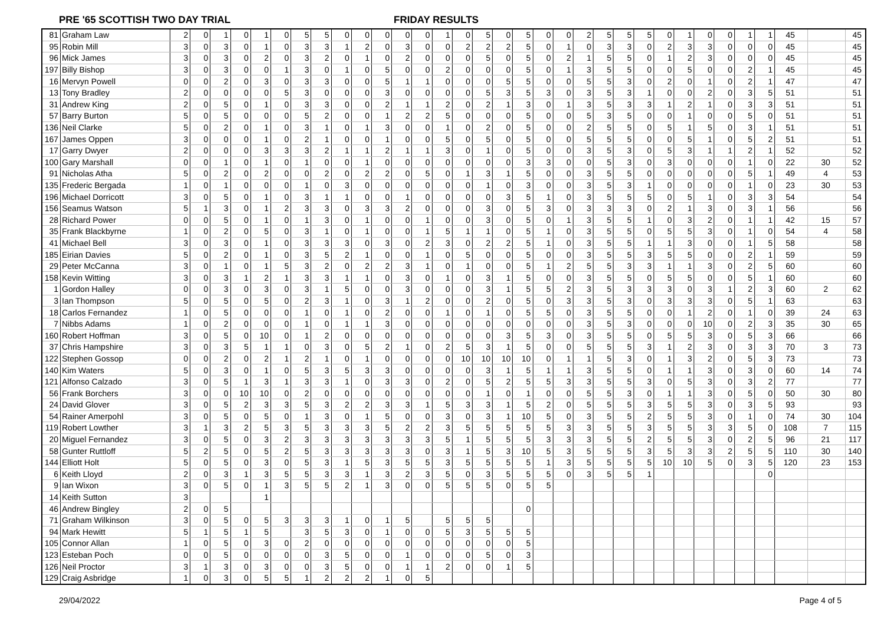PRE '65 SCOTTISH TWO DAY TRIAL FRIDAY RESULTS
| 81 | Graham Law | 2 | 0 | 1 | 0 | 1 | 0 | 5 | 5 | 0 | 0 | 0 | 0 | 0 | 1 | 0 | 5 | 0 | 5 | 0 | 0 | 2 | 5 | 5 | 5 | 0 | 1 | 0 | 0 | 1 | 1 | 45 | | 45 |
| 95 | Robin Mill | 3 | 0 | 3 | 0 | 1 | 0 | 3 | 3 | 1 | 2 | 0 | 3 | 0 | 0 | 2 | 2 | 2 | 5 | 0 | 1 | 0 | 3 | 3 | 0 | 2 | 3 | 3 | 0 | 0 | 0 | 45 | | 45 |
| 96 | Mick James | 3 | 0 | 3 | 0 | 2 | 0 | 3 | 2 | 0 | 1 | 0 | 2 | 0 | 0 | 0 | 5 | 0 | 5 | 0 | 2 | 1 | 5 | 5 | 0 | 1 | 2 | 3 | 0 | 0 | 0 | 45 | | 45 |
| 197 | Billy Bishop | 3 | 0 | 3 | 0 | 0 | 1 | 3 | 0 | 1 | 0 | 5 | 0 | 0 | 2 | 0 | 0 | 0 | 5 | 0 | 1 | 3 | 5 | 5 | 0 | 0 | 5 | 0 | 0 | 2 | 1 | 45 | | 45 |
| 16 | Mervyn Powell | 0 | 0 | 2 | 0 | 3 | 0 | 3 | 3 | 0 | 0 | 5 | 1 | 1 | 0 | 0 | 0 | 5 | 5 | 0 | 0 | 5 | 5 | 3 | 0 | 2 | 0 | 1 | 0 | 2 | 1 | 47 | | 47 |
| 13 | Tony Bradley | 2 | 0 | 0 | 0 | 0 | 5 | 3 | 0 | 0 | 0 | 3 | 0 | 0 | 0 | 0 | 5 | 3 | 5 | 3 | 0 | 3 | 5 | 3 | 1 | 0 | 0 | 2 | 0 | 3 | 5 | 51 | | 51 |
| 31 | Andrew King | 2 | 0 | 5 | 0 | 1 | 0 | 3 | 3 | 0 | 0 | 2 | 1 | 1 | 2 | 0 | 2 | 1 | 3 | 0 | 1 | 3 | 5 | 3 | 3 | 1 | 2 | 1 | 0 | 3 | 3 | 51 | | 51 |
| 57 | Barry Burton | 5 | 0 | 5 | 0 | 0 | 0 | 5 | 2 | 0 | 0 | 1 | 2 | 2 | 5 | 0 | 0 | 0 | 5 | 0 | 0 | 5 | 3 | 5 | 0 | 0 | 1 | 0 | 0 | 5 | 0 | 51 | | 51 |
| 136 | Neil Clarke | 5 | 0 | 2 | 0 | 1 | 0 | 3 | 1 | 0 | 1 | 3 | 0 | 0 | 1 | 0 | 2 | 0 | 5 | 0 | 0 | 2 | 5 | 5 | 0 | 5 | 1 | 5 | 0 | 3 | 1 | 51 | | 51 |
| 167 | James Oppen | 3 | 0 | 0 | 0 | 1 | 0 | 2 | 1 | 0 | 0 | 1 | 0 | 0 | 5 | 0 | 5 | 0 | 5 | 0 | 0 | 5 | 5 | 5 | 0 | 0 | 5 | 1 | 0 | 5 | 2 | 51 | | 51 |
| 17 | Garry Dwyer | 2 | 0 | 0 | 0 | 3 | 3 | 3 | 2 | 1 | 1 | 2 | 1 | 1 | 3 | 0 | 1 | 0 | 5 | 0 | 0 | 3 | 5 | 3 | 0 | 5 | 3 | 1 | 1 | 2 | 1 | 52 | | 52 |
| 100 | Gary Marshall | 0 | 0 | 1 | 0 | 1 | 0 | 1 | 0 | 0 | 1 | 0 | 0 | 0 | 0 | 0 | 0 | 0 | 3 | 3 | 0 | 0 | 5 | 3 | 0 | 3 | 0 | 0 | 0 | 1 | 0 | 22 | 30 | 52 |
| 91 | Nicholas Atha | 5 | 0 | 2 | 0 | 2 | 0 | 0 | 2 | 0 | 2 | 2 | 0 | 5 | 0 | 1 | 3 | 1 | 5 | 0 | 0 | 3 | 5 | 5 | 0 | 0 | 0 | 0 | 0 | 5 | 1 | 49 | 4 | 53 |
| 135 | Frederic Bergada | 1 | 0 | 1 | 0 | 0 | 0 | 1 | 0 | 3 | 0 | 0 | 0 | 0 | 0 | 0 | 1 | 0 | 3 | 0 | 0 | 3 | 5 | 3 | 1 | 0 | 0 | 0 | 0 | 1 | 0 | 23 | 30 | 53 |
| 196 | Michael Dorricott | 3 | 0 | 5 | 0 | 1 | 0 | 3 | 1 | 1 | 0 | 0 | 1 | 0 | 0 | 0 | 0 | 3 | 5 | 1 | 0 | 3 | 5 | 5 | 5 | 0 | 5 | 1 | 0 | 3 | 3 | 54 | | 54 |
| 156 | Seamus Watson | 5 | 1 | 3 | 0 | 1 | 2 | 3 | 3 | 0 | 3 | 3 | 2 | 0 | 0 | 0 | 3 | 0 | 5 | 3 | 0 | 3 | 3 | 3 | 0 | 2 | 1 | 3 | 0 | 3 | 1 | 56 | | 56 |
| 28 | Richard Power | 0 | 0 | 5 | 0 | 1 | 0 | 1 | 3 | 0 | 1 | 0 | 0 | 1 | 0 | 0 | 3 | 0 | 5 | 0 | 1 | 3 | 5 | 5 | 1 | 0 | 3 | 2 | 0 | 1 | 1 | 42 | 15 | 57 |
| 35 | Frank Blackbyrne | 1 | 0 | 2 | 0 | 5 | 0 | 3 | 1 | 0 | 1 | 0 | 0 | 1 | 5 | 1 | 1 | 0 | 5 | 1 | 0 | 3 | 5 | 5 | 0 | 5 | 5 | 3 | 0 | 1 | 0 | 54 | 4 | 58 |
| 41 | Michael Bell | 3 | 0 | 3 | 0 | 1 | 0 | 3 | 3 | 3 | 0 | 3 | 0 | 2 | 3 | 0 | 2 | 2 | 5 | 1 | 0 | 3 | 5 | 5 | 1 | 1 | 3 | 0 | 0 | 1 | 5 | 58 | | 58 |
| 185 | Eirian Davies | 5 | 0 | 2 | 0 | 1 | 0 | 3 | 5 | 2 | 1 | 0 | 0 | 1 | 0 | 5 | 0 | 0 | 5 | 0 | 0 | 3 | 5 | 5 | 3 | 5 | 5 | 0 | 0 | 2 | 1 | 59 | | 59 |
| 29 | Peter McCanna | 3 | 0 | 1 | 0 | 1 | 5 | 3 | 2 | 0 | 2 | 2 | 3 | 1 | 0 | 1 | 0 | 0 | 5 | 1 | 2 | 5 | 5 | 3 | 3 | 1 | 1 | 3 | 0 | 2 | 5 | 60 | | 60 |
| 158 | Kevin Witting | 3 | 0 | 3 | 1 | 2 | 1 | 3 | 3 | 1 | 1 | 0 | 3 | 0 | 1 | 0 | 3 | 1 | 5 | 0 | 0 | 3 | 5 | 5 | 0 | 5 | 5 | 0 | 0 | 5 | 1 | 60 | | 60 |
| 1 | Gordon Halley | 0 | 0 | 3 | 0 | 3 | 0 | 3 | 1 | 5 | 0 | 0 | 3 | 0 | 0 | 0 | 3 | 1 | 5 | 5 | 2 | 3 | 5 | 3 | 3 | 3 | 0 | 3 | 1 | 2 | 3 | 60 | 2 | 62 |
| 3 | Ian Thompson | 5 | 0 | 5 | 0 | 5 | 0 | 2 | 3 | 1 | 0 | 3 | 1 | 2 | 0 | 0 | 2 | 0 | 5 | 0 | 3 | 3 | 5 | 3 | 0 | 3 | 3 | 3 | 0 | 5 | 1 | 63 | | 63 |
| 18 | Carlos Fernandez | 1 | 0 | 5 | 0 | 0 | 0 | 1 | 0 | 1 | 0 | 2 | 0 | 0 | 1 | 0 | 1 | 0 | 5 | 5 | 0 | 3 | 5 | 5 | 0 | 0 | 1 | 2 | 0 | 1 | 0 | 39 | 24 | 63 |
| 7 | Nibbs Adams | 1 | 0 | 2 | 0 | 0 | 0 | 1 | 0 | 1 | 1 | 3 | 0 | 0 | 0 | 0 | 0 | 0 | 0 | 0 | 0 | 3 | 5 | 3 | 0 | 0 | 0 | 10 | 0 | 2 | 3 | 35 | 30 | 65 |
| 160 | Robert Hoffman | 3 | 0 | 5 | 0 | 10 | 0 | 1 | 2 | 0 | 0 | 0 | 0 | 0 | 0 | 0 | 0 | 3 | 5 | 3 | 0 | 3 | 5 | 5 | 0 | 5 | 5 | 3 | 0 | 5 | 3 | 66 | | 66 |
| 37 | Chris Hampshire | 3 | 0 | 3 | 5 | 1 | 1 | 0 | 3 | 0 | 5 | 2 | 1 | 0 | 2 | 5 | 3 | 1 | 5 | 0 | 0 | 5 | 5 | 5 | 3 | 1 | 2 | 3 | 0 | 3 | 3 | 70 | 3 | 73 |
| 122 | Stephen Gossop | 0 | 0 | 2 | 0 | 2 | 1 | 2 | 1 | 0 | 1 | 0 | 0 | 0 | 0 | 10 | 10 | 10 | 10 | 0 | 1 | 1 | 5 | 3 | 0 | 1 | 3 | 2 | 0 | 5 | 3 | 73 | | 73 |
| 140 | Kim Waters | 5 | 0 | 3 | 0 | 1 | 0 | 5 | 3 | 5 | 3 | 3 | 0 | 0 | 0 | 0 | 3 | 1 | 5 | 1 | 1 | 3 | 5 | 5 | 0 | 1 | 1 | 3 | 0 | 3 | 0 | 60 | 14 | 74 |
| 121 | Alfonso Calzado | 3 | 0 | 5 | 1 | 3 | 1 | 3 | 3 | 1 | 0 | 3 | 3 | 0 | 2 | 0 | 5 | 2 | 5 | 5 | 3 | 3 | 5 | 5 | 3 | 0 | 5 | 3 | 0 | 3 | 2 | 77 | | 77 |
| 56 | Frank Borchers | 3 | 0 | 0 | 10 | 10 | 0 | 2 | 0 | 0 | 0 | 0 | 0 | 0 | 0 | 0 | 1 | 0 | 1 | 0 | 0 | 5 | 5 | 3 | 0 | 1 | 1 | 3 | 0 | 5 | 0 | 50 | 30 | 80 |
| 24 | David Glover | 3 | 0 | 5 | 2 | 3 | 3 | 5 | 3 | 2 | 2 | 3 | 3 | 1 | 5 | 3 | 3 | 1 | 5 | 2 | 0 | 5 | 5 | 5 | 3 | 5 | 5 | 3 | 0 | 3 | 5 | 93 | | 93 |
| 54 | Rainer Amerpohl | 3 | 0 | 5 | 0 | 5 | 0 | 1 | 3 | 0 | 1 | 5 | 0 | 0 | 3 | 0 | 3 | 1 | 10 | 5 | 0 | 3 | 5 | 5 | 2 | 5 | 5 | 3 | 0 | 1 | 0 | 74 | 30 | 104 |
| 119 | Robert Lowther | 3 | 1 | 3 | 2 | 5 | 3 | 5 | 3 | 3 | 3 | 5 | 2 | 2 | 3 | 5 | 5 | 5 | 5 | 5 | 3 | 3 | 5 | 5 | 3 | 5 | 5 | 3 | 3 | 5 | 0 | 108 | 7 | 115 |
| 20 | Miguel Fernandez | 3 | 0 | 5 | 0 | 3 | 2 | 3 | 3 | 3 | 3 | 3 | 3 | 3 | 5 | 1 | 5 | 5 | 5 | 3 | 3 | 3 | 5 | 5 | 2 | 5 | 5 | 3 | 0 | 2 | 5 | 96 | 21 | 117 |
| 58 | Gunter Ruttloff | 5 | 2 | 5 | 0 | 5 | 2 | 5 | 3 | 3 | 3 | 3 | 3 | 0 | 3 | 1 | 5 | 3 | 10 | 5 | 3 | 5 | 5 | 5 | 3 | 5 | 3 | 3 | 2 | 5 | 5 | 110 | 30 | 140 |
| 144 | Elliott Holt | 5 | 0 | 5 | 0 | 3 | 0 | 5 | 3 | 1 | 5 | 3 | 5 | 5 | 3 | 5 | 5 | 5 | 5 | 1 | 3 | 5 | 5 | 5 | 5 | 10 | 10 | 5 | 0 | 3 | 5 | 120 | 23 | 153 |
| 6 | Keith Lloyd | 2 | 0 | 3 | 1 | 3 | 5 | 5 | 3 | 3 | 1 | 3 | 2 | 3 | 5 | 0 | 3 | 5 | 5 | 5 | 0 | 3 | 5 | 5 | 1 | | | | | | 0 | | | |
| 9 | Ian Wixon | 3 | 0 | 5 | 0 | 1 | 3 | 5 | 5 | 2 | 1 | 3 | 0 | 0 | 5 | 5 | 5 | 0 | 5 | 5 | | | | | | | | | | | | | | |
| 14 | Keith Sutton | 3 | | | | 1 | | | | | | | | | | | | | | | | | | | | | | | | | | | | |
| 46 | Andrew Bingley | 2 | 0 | 5 | | | | | | | | | | | | | | | 0 | | | | | | | | | | | | | | | |
| 71 | Graham Wilkinson | 3 | 0 | 5 | 0 | 5 | 3 | 3 | 3 | 1 | 0 | 1 | 5 | | 5 | 5 | 5 | | | | | | | | | | | | | | | | | |
| 94 | Mark Hewitt | 5 | 1 | 5 | 1 | 5 | | 3 | 5 | 3 | 0 | 1 | 0 | 0 | 5 | 3 | 5 | 5 | 5 | | | | | | | | | | | | | | | |
| 105 | Connor Allan | 1 | 0 | 5 | 0 | 3 | 0 | 2 | 0 | 0 | 0 | 0 | 0 | 0 | 0 | 0 | 0 | 0 | 5 | | | | | | | | | | | | | | | |
| 123 | Esteban Poch | 0 | 0 | 5 | 0 | 0 | 0 | 0 | 3 | 5 | 0 | 0 | 1 | 0 | 0 | 0 | 5 | 0 | 3 | | | | | | | | | | | | | | | |
| 126 | Neil Proctor | 3 | 1 | 3 | 0 | 3 | 0 | 0 | 3 | 5 | 0 | 0 | 1 | 1 | 2 | 0 | 0 | 1 | 5 | | | | | | | | | | | | | | | |
| 129 | Craig Asbridge | 1 | 0 | 3 | 0 | 5 | 5 | 1 | 2 | 2 | 2 | 1 | 0 | 5 | | | | | | | | | | | | | | | | | | | | |
29/04/2022 Page 4 of 5